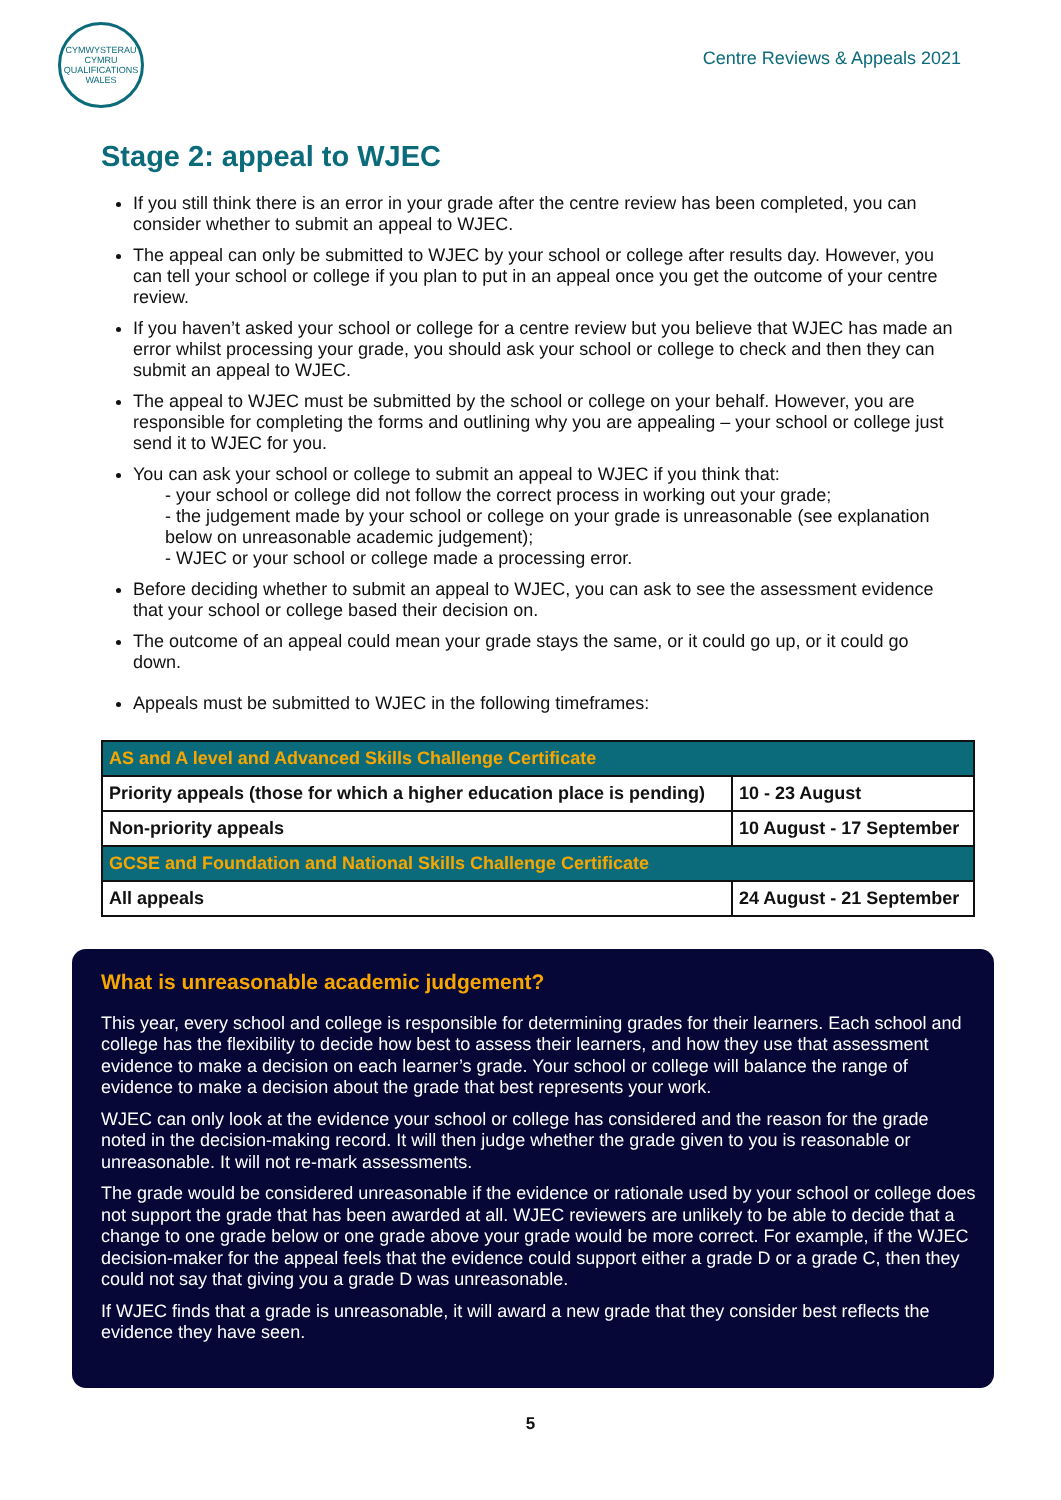CYMWYSTERAU CYMRU QUALIFICATIONS WALES
Centre Reviews & Appeals 2021
Stage 2: appeal to WJEC
If you still think there is an error in your grade after the centre review has been completed, you can consider whether to submit an appeal to WJEC.
The appeal can only be submitted to WJEC by your school or college after results day. However, you can tell your school or college if you plan to put in an appeal once you get the outcome of your centre review.
If you haven’t asked your school or college for a centre review but you believe that WJEC has made an error whilst processing your grade, you should ask your school or college to check and then they can submit an appeal to WJEC.
The appeal to WJEC must be submitted by the school or college on your behalf. However, you are responsible for completing the forms and outlining why you are appealing – your school or college just send it to WJEC for you.
You can ask your school or college to submit an appeal to WJEC if you think that:
- your school or college did not follow the correct process in working out your grade;
- the judgement made by your school or college on your grade is unreasonable (see explanation below on unreasonable academic judgement);
- WJEC or your school or college made a processing error.
Before deciding whether to submit an appeal to WJEC, you can ask to see the assessment evidence that your school or college based their decision on.
The outcome of an appeal could mean your grade stays the same, or it could go up, or it could go down.
Appeals must be submitted to WJEC in the following timeframes:
| AS and A level and Advanced Skills Challenge Certificate | |
| Priority appeals (those for which a higher education place is pending) | 10 - 23 August |
| Non-priority appeals | 10 August - 17 September |
| GCSE and Foundation and National Skills Challenge Certificate | |
| All appeals | 24 August - 21 September |
What is unreasonable academic judgement?
This year, every school and college is responsible for determining grades for their learners. Each school and college has the flexibility to decide how best to assess their learners, and how they use that assessment evidence to make a decision on each learner’s grade. Your school or college will balance the range of evidence to make a decision about the grade that best represents your work.
WJEC can only look at the evidence your school or college has considered and the reason for the grade noted in the decision-making record. It will then judge whether the grade given to you is reasonable or unreasonable. It will not re-mark assessments.
The grade would be considered unreasonable if the evidence or rationale used by your school or college does not support the grade that has been awarded at all. WJEC reviewers are unlikely to be able to decide that a change to one grade below or one grade above your grade would be more correct. For example, if the WJEC decision-maker for the appeal feels that the evidence could support either a grade D or a grade C, then they could not say that giving you a grade D was unreasonable.
If WJEC finds that a grade is unreasonable, it will award a new grade that they consider best reflects the evidence they have seen.
5